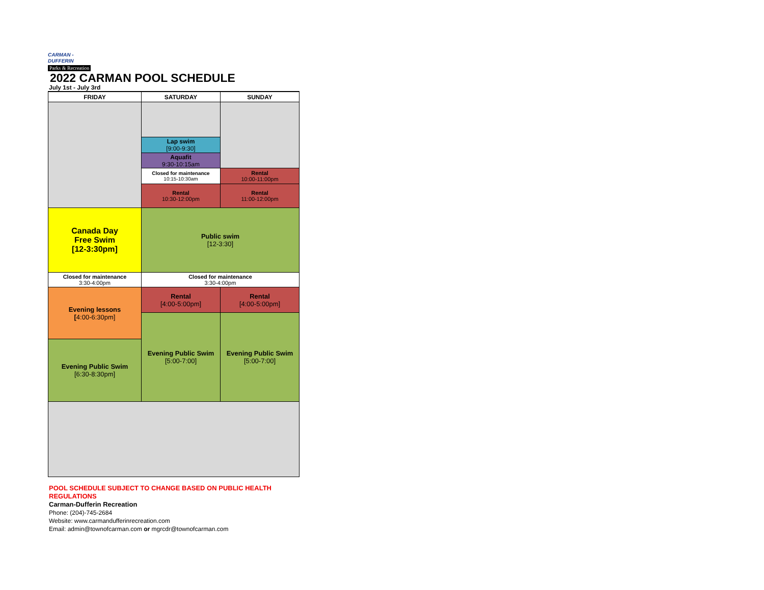CARMAN -
DUFFERIN
Parks & Recreation
2022 CARMAN POOL SCHEDULE
July 1st - July 3rd
| FRIDAY | SATURDAY | SUNDAY |
| --- | --- | --- |
| | Lap swim [9:00-9:30] | |
| | Aquafit 9:30-10:15am | |
| | Closed for maintenance 10:15-10:30am | Rental 10:00-11:00pm |
| | Rental 10:30-12:00pm | Rental 11:00-12:00pm |
| Canada Day Free Swim [12-3:30pm] | Public swim [12-3:30] | |
| Closed for maintenance 3:30-4:00pm | Closed for maintenance 3:30-4:00pm | |
| Evening lessons [ 4:00-6:30pm] | Rental [4:00-5:00pm] | Rental [4:00-5:00pm] |
| | Evening Public Swim [5:00-7:00] | Evening Public Swim [5:00-7:00] |
| Evening Public Swim [6:30-8:30pm] | | |
POOL SCHEDULE SUBJECT TO CHANGE BASED ON PUBLIC HEALTH REGULATIONS
Carman-Dufferin Recreation
Phone: (204)-745-2684
Website: www.carmandufferinrecreation.com
Email: admin@townofcarman.com or mgrcdr@townofcarman.com